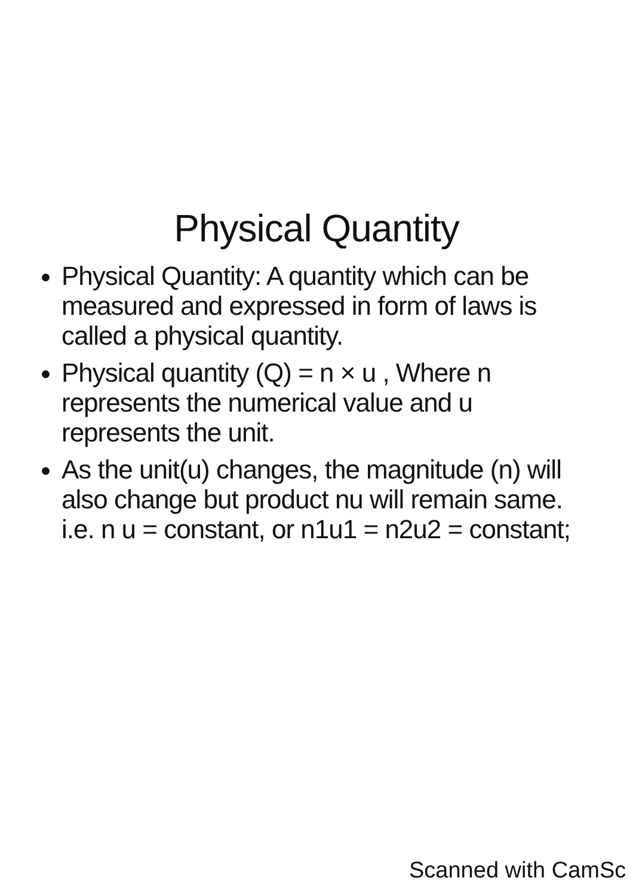Physical Quantity
Physical Quantity: A quantity which can be measured and expressed in form of laws is called a physical quantity.
Physical quantity (Q) = n × u , Where n represents the numerical value and u represents the unit.
As the unit(u) changes, the magnitude (n) will also change but product nu will remain same. i.e. n u = constant, or n1u1 = n2u2 = constant;
Scanned with CamSc